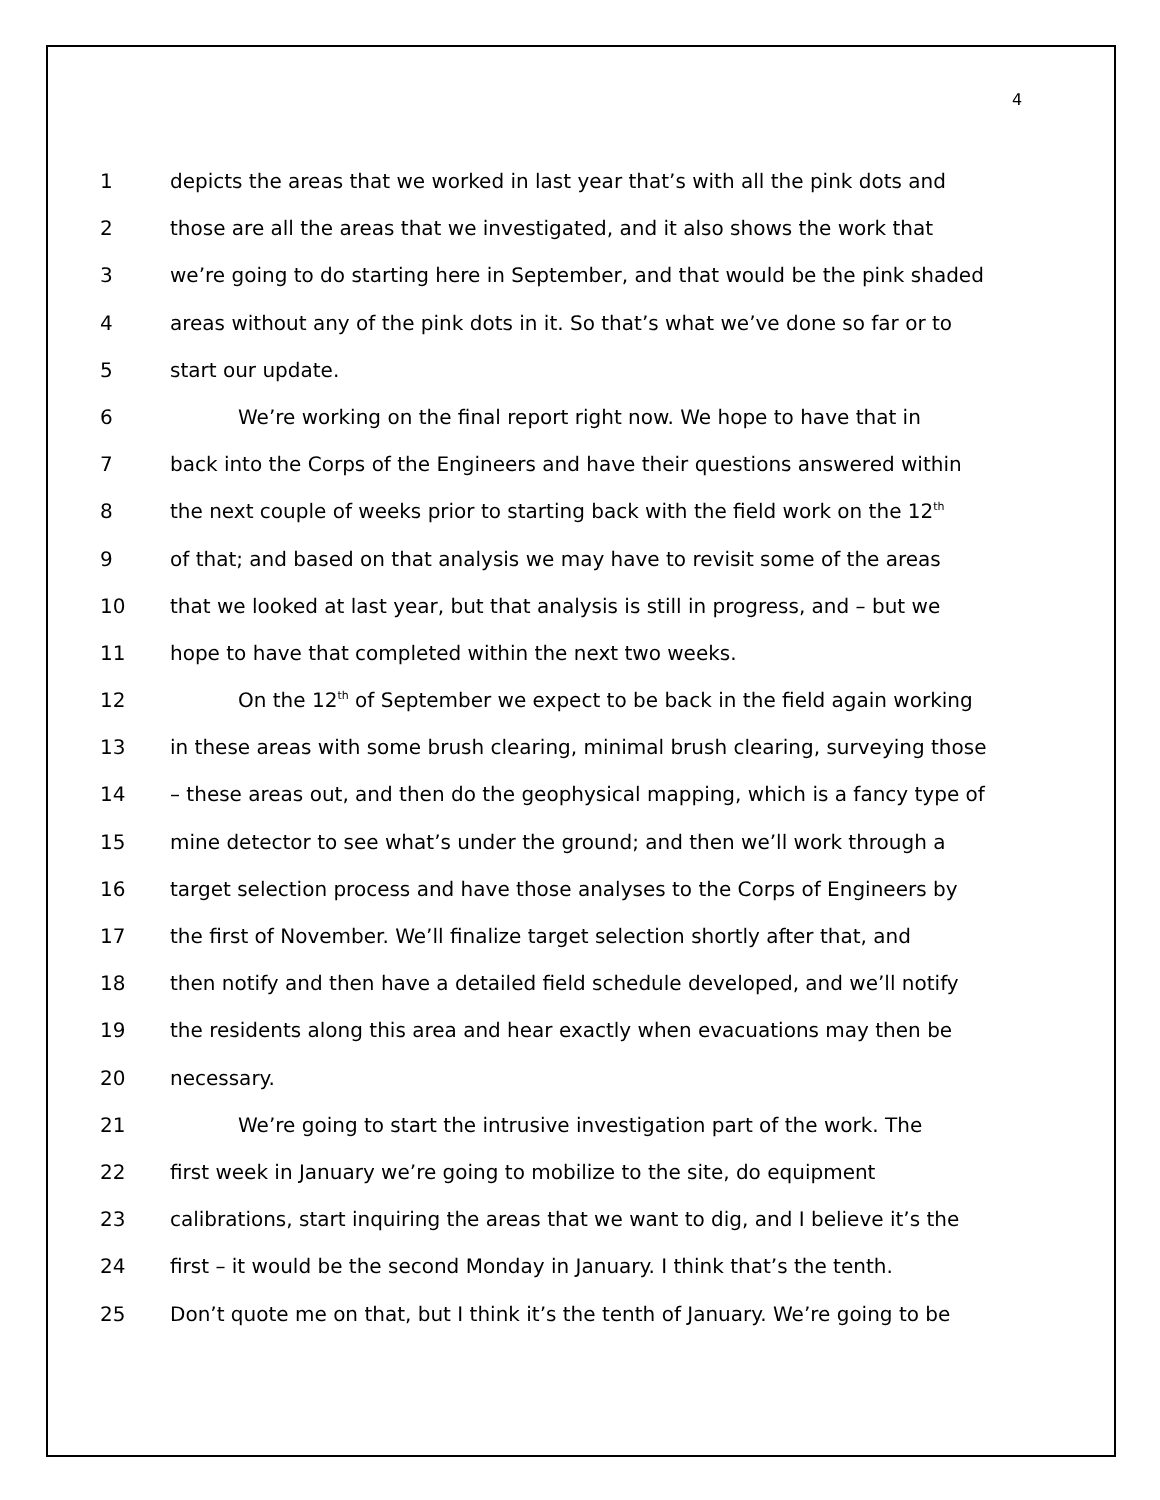4
1 depicts the areas that we worked in last year that’s with all the pink dots and
2 those are all the areas that we investigated, and it also shows the work that
3 we’re going to do starting here in September, and that would be the pink shaded
4 areas without any of the pink dots in it. So that’s what we’ve done so far or to
5 start our update.
6 We’re working on the final report right now. We hope to have that in
7 back into the Corps of the Engineers and have their questions answered within
8 the next couple of weeks prior to starting back with the field work on the 12<sup>th</sup>
9 of that; and based on that analysis we may have to revisit some of the areas
10 that we looked at last year, but that analysis is still in progress, and – but we
11 hope to have that completed within the next two weeks.
12 On the 12<sup>th</sup> of September we expect to be back in the field again working
13 in these areas with some brush clearing, minimal brush clearing, surveying those
14 – these areas out, and then do the geophysical mapping, which is a fancy type of
15 mine detector to see what’s under the ground; and then we’ll work through a
16 target selection process and have those analyses to the Corps of Engineers by
17 the first of November. We’ll finalize target selection shortly after that, and
18 then notify and then have a detailed field schedule developed, and we’ll notify
19 the residents along this area and hear exactly when evacuations may then be
20 necessary.
21 We’re going to start the intrusive investigation part of the work. The
22 first week in January we’re going to mobilize to the site, do equipment
23 calibrations, start inquiring the areas that we want to dig, and I believe it’s the
24 first – it would be the second Monday in January. I think that’s the tenth.
25 Don’t quote me on that, but I think it’s the tenth of January. We’re going to be